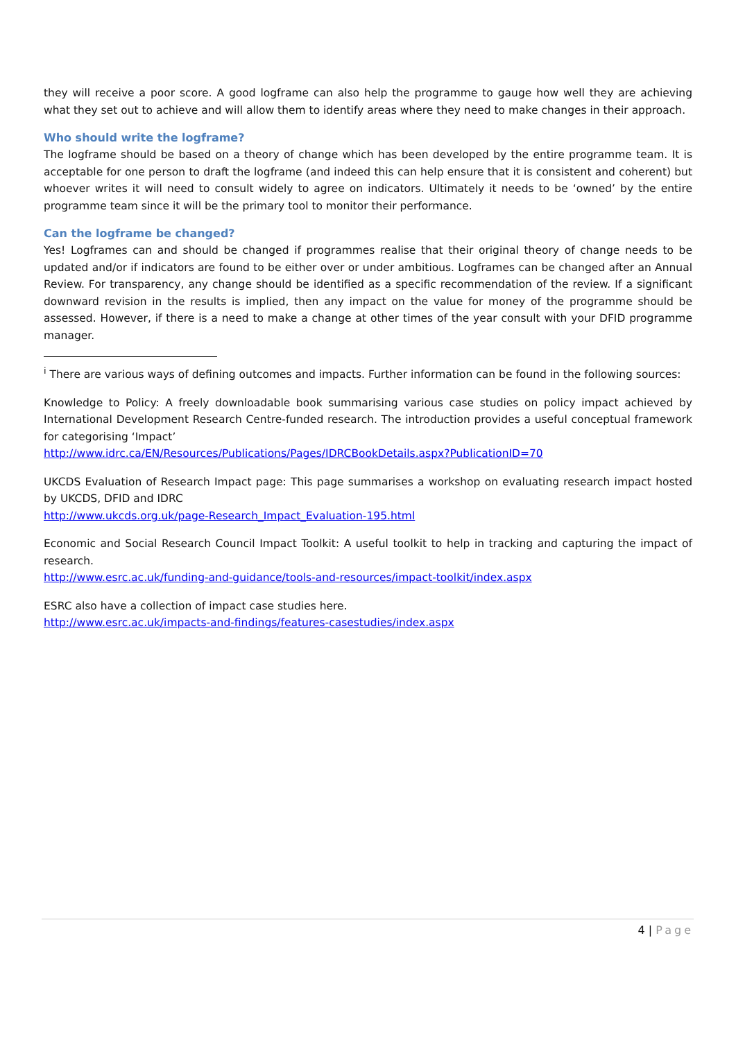they will receive a poor score. A good logframe can also help the programme to gauge how well they are achieving what they set out to achieve and will allow them to identify areas where they need to make changes in their approach.
Who should write the logframe?
The logframe should be based on a theory of change which has been developed by the entire programme team. It is acceptable for one person to draft the logframe (and indeed this can help ensure that it is consistent and coherent) but whoever writes it will need to consult widely to agree on indicators. Ultimately it needs to be ‘owned’ by the entire programme team since it will be the primary tool to monitor their performance.
Can the logframe be changed?
Yes! Logframes can and should be changed if programmes realise that their original theory of change needs to be updated and/or if indicators are found to be either over or under ambitious. Logframes can be changed after an Annual Review. For transparency, any change should be identified as a specific recommendation of the review. If a significant downward revision in the results is implied, then any impact on the value for money of the programme should be assessed. However, if there is a need to make a change at other times of the year consult with your DFID programme manager.
<sup>i</sup> There are various ways of defining outcomes and impacts. Further information can be found in the following sources:
Knowledge to Policy: A freely downloadable book summarising various case studies on policy impact achieved by International Development Research Centre-funded research. The introduction provides a useful conceptual framework for categorising ‘Impact’
http://www.idrc.ca/EN/Resources/Publications/Pages/IDRCBookDetails.aspx?PublicationID=70
UKCDS Evaluation of Research Impact page: This page summarises a workshop on evaluating research impact hosted by UKCDS, DFID and IDRC
http://www.ukcds.org.uk/page-Research_Impact_Evaluation-195.html
Economic and Social Research Council Impact Toolkit: A useful toolkit to help in tracking and capturing the impact of research.
http://www.esrc.ac.uk/funding-and-guidance/tools-and-resources/impact-toolkit/index.aspx
ESRC also have a collection of impact case studies here.
http://www.esrc.ac.uk/impacts-and-findings/features-casestudies/index.aspx
4 | Page